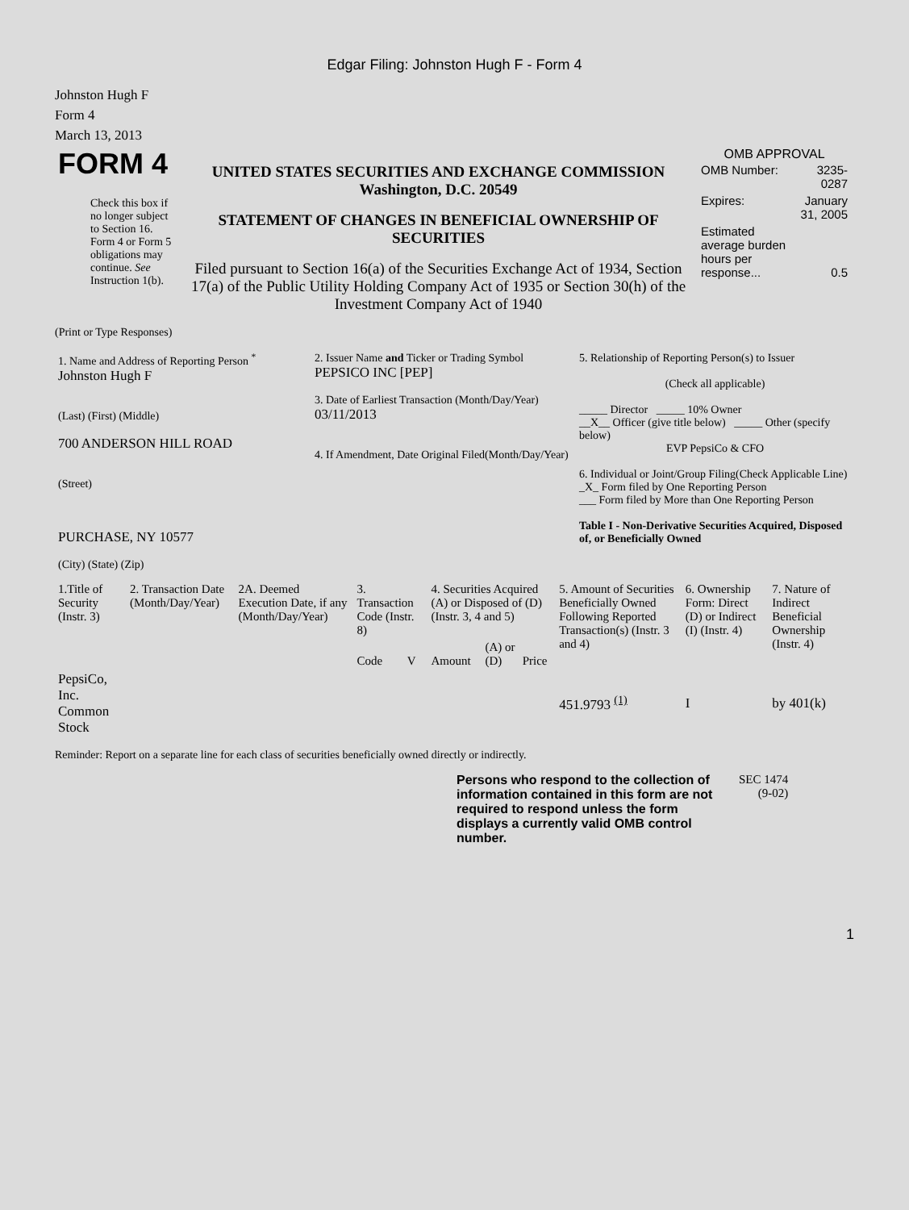Edgar Filing: Johnston Hugh F - Form 4
Johnston Hugh F
Form 4
March 13, 2013
| FORM 4 Check this box if no longer subject to Section 16. Form 4 or Form 5 obligations may continue. See Instruction 1(b). | UNITED STATES SECURITIES AND EXCHANGE COMMISSION Washington, D.C. 20549 STATEMENT OF CHANGES IN BENEFICIAL OWNERSHIP OF SECURITIES Filed pursuant to Section 16(a) of the Securities Exchange Act of 1934, Section 17(a) of the Public Utility Holding Company Act of 1935 or Section 30(h) of the Investment Company Act of 1940 | OMB APPROVAL / OMB Number: / 3235-0287 / / Expires: / January 31, 2005 / / Estimated average burden hours per response... / 0.5 / |
(Print or Type Responses)
| 1. Name and Address of Reporting Person <sup>*</sup> Johnston Hugh F (Last) (First) (Middle) 700 ANDERSON HILL ROAD (Street) PURCHASE, NY 10577 (City) (State) (Zip) | 2. Issuer Name and Ticker or Trading Symbol PEPSICO INC [PEP] 3. Date of Earliest Transaction (Month/Day/Year) 03/11/2013 4. If Amendment, Date Original Filed(Month/Day/Year) | 5. Relationship of Reporting Person(s) to Issuer (Check all applicable) _____ Director _____ 10% Owner __X__ Officer (give title below) _____ Other (specify below) EVP PepsiCo & CFO 6. Individual or Joint/Group Filing(Check Applicable Line) _X_ Form filed by One Reporting Person ___ Form filed by More than One Reporting Person Table I - Non-Derivative Securities Acquired, Disposed of, or Beneficially Owned |
| 1.Title of Security (Instr. 3) | 2. Transaction Date (Month/Day/Year) | 2A. Deemed Execution Date, if any (Month/Day/Year) | 3. Transaction Code (Instr. 8) | | 4. Securities Acquired (A) or Disposed of (D) (Instr. 3, 4 and 5) | | | 5. Amount of Securities Beneficially Owned Following Reported Transaction(s) (Instr. 3 and 4) | 6. Ownership Form: Direct (D) or Indirect (I) (Instr. 4) | 7. Nature of Indirect Beneficial Ownership (Instr. 4) |
| --- | --- | --- | --- | --- | --- | --- | --- | --- | --- | --- |
| | | | Code | V | Amount | (A) or (D) | Price | | | |
| PepsiCo, Inc. Common Stock | | | | | | | | 451.9793 <sup>(1)</sup> | I | by 401(k) |
Reminder: Report on a separate line for each class of securities beneficially owned directly or indirectly.
Persons who respond to the collection of information contained in this form are not required to respond unless the form displays a currently valid OMB control number.
SEC 1474
(9-02)
1